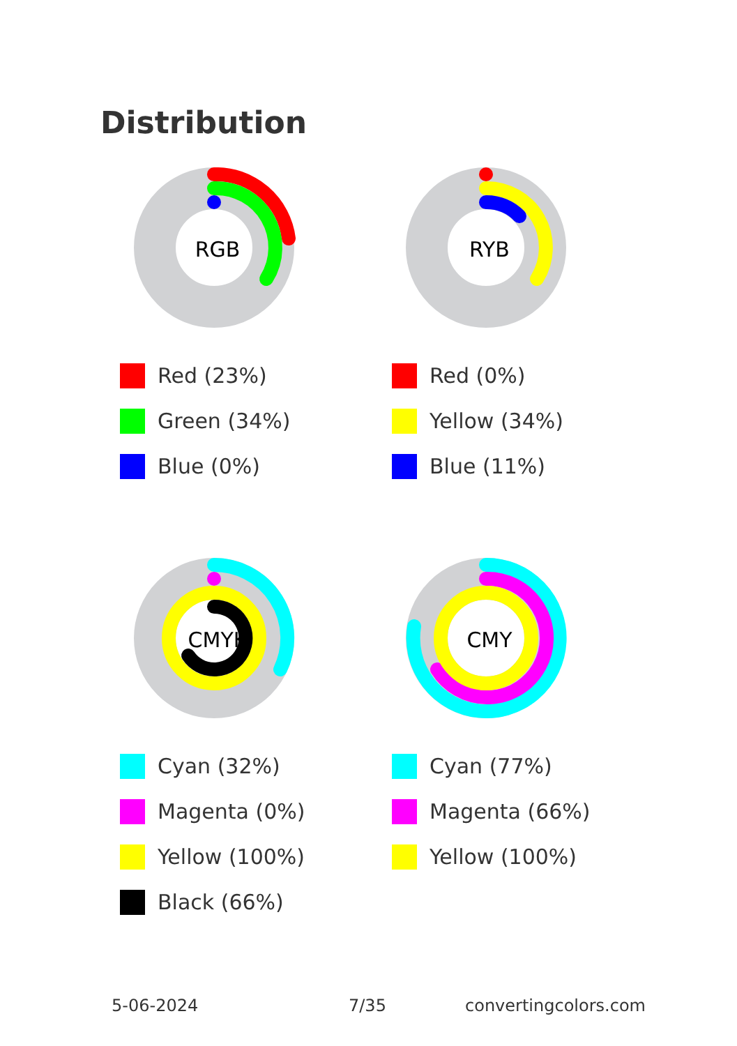Distribution
RGB
Red (23%)
Green (34%)
Blue (0%)
RYB
Red (0%)
Yellow (34%)
Blue (11%)
CMYK
Cyan (32%)
Magenta (0%)
Yellow (100%)
Black (66%)
CMY
Cyan (77%)
Magenta (66%)
Yellow (100%)
5-06-2024 7/35 convertingcolors.com